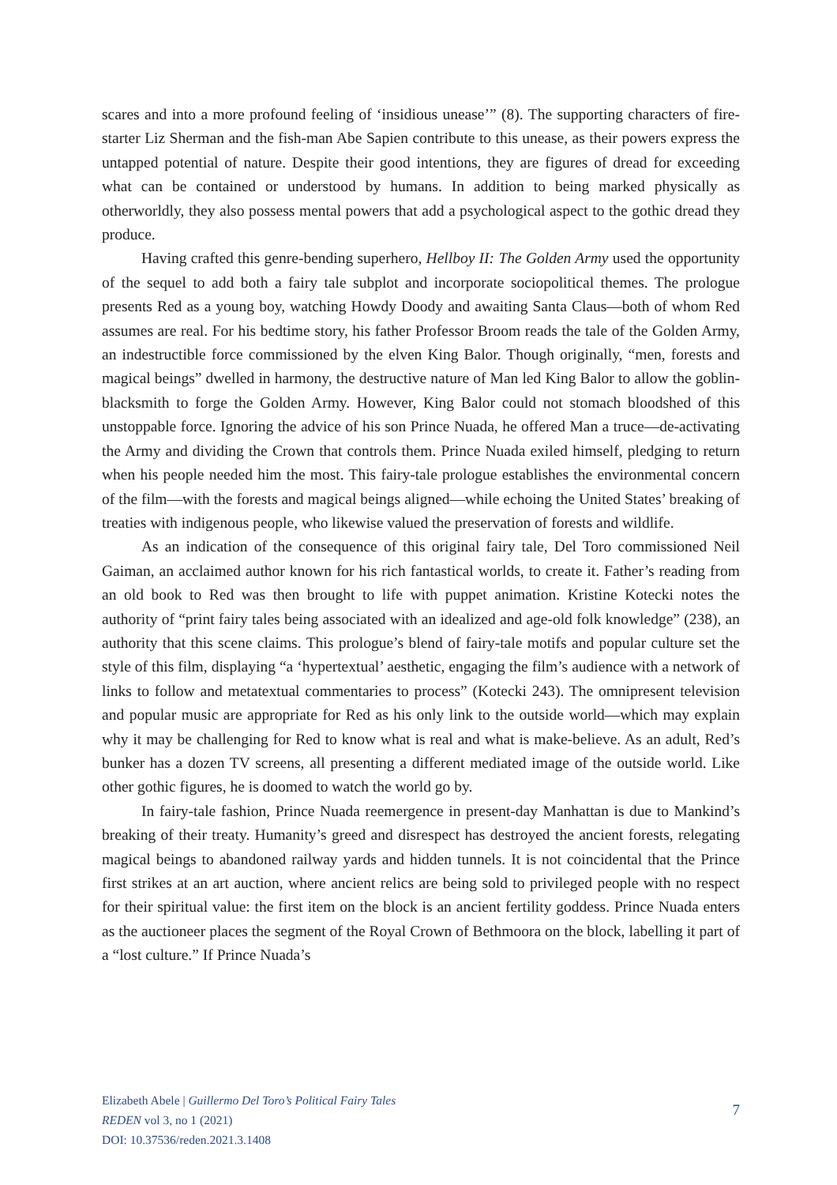scares and into a more profound feeling of ‘insidious unease’” (8). The supporting characters of fire-starter Liz Sherman and the fish-man Abe Sapien contribute to this unease, as their powers express the untapped potential of nature. Despite their good intentions, they are figures of dread for exceeding what can be contained or understood by humans. In addition to being marked physically as otherworldly, they also possess mental powers that add a psychological aspect to the gothic dread they produce.
Having crafted this genre-bending superhero, Hellboy II: The Golden Army used the opportunity of the sequel to add both a fairy tale subplot and incorporate sociopolitical themes. The prologue presents Red as a young boy, watching Howdy Doody and awaiting Santa Claus—both of whom Red assumes are real. For his bedtime story, his father Professor Broom reads the tale of the Golden Army, an indestructible force commissioned by the elven King Balor. Though originally, “men, forests and magical beings” dwelled in harmony, the destructive nature of Man led King Balor to allow the goblin-blacksmith to forge the Golden Army. However, King Balor could not stomach bloodshed of this unstoppable force. Ignoring the advice of his son Prince Nuada, he offered Man a truce—de-activating the Army and dividing the Crown that controls them. Prince Nuada exiled himself, pledging to return when his people needed him the most. This fairy-tale prologue establishes the environmental concern of the film—with the forests and magical beings aligned—while echoing the United States’ breaking of treaties with indigenous people, who likewise valued the preservation of forests and wildlife.
As an indication of the consequence of this original fairy tale, Del Toro commissioned Neil Gaiman, an acclaimed author known for his rich fantastical worlds, to create it. Father’s reading from an old book to Red was then brought to life with puppet animation. Kristine Kotecki notes the authority of “print fairy tales being associated with an idealized and age-old folk knowledge” (238), an authority that this scene claims. This prologue’s blend of fairy-tale motifs and popular culture set the style of this film, displaying “a ‘hypertextual’ aesthetic, engaging the film’s audience with a network of links to follow and metatextual commentaries to process” (Kotecki 243). The omnipresent television and popular music are appropriate for Red as his only link to the outside world—which may explain why it may be challenging for Red to know what is real and what is make-believe. As an adult, Red’s bunker has a dozen TV screens, all presenting a different mediated image of the outside world. Like other gothic figures, he is doomed to watch the world go by.
In fairy-tale fashion, Prince Nuada reemergence in present-day Manhattan is due to Mankind’s breaking of their treaty. Humanity’s greed and disrespect has destroyed the ancient forests, relegating magical beings to abandoned railway yards and hidden tunnels. It is not coincidental that the Prince first strikes at an art auction, where ancient relics are being sold to privileged people with no respect for their spiritual value: the first item on the block is an ancient fertility goddess. Prince Nuada enters as the auctioneer places the segment of the Royal Crown of Bethmoora on the block, labelling it part of a “lost culture.” If Prince Nuada’s
Elizabeth Abele | Guillermo Del Toro’s Political Fairy Tales
REDEN vol 3, no 1 (2021)
DOI: 10.37536/reden.2021.3.1408
7